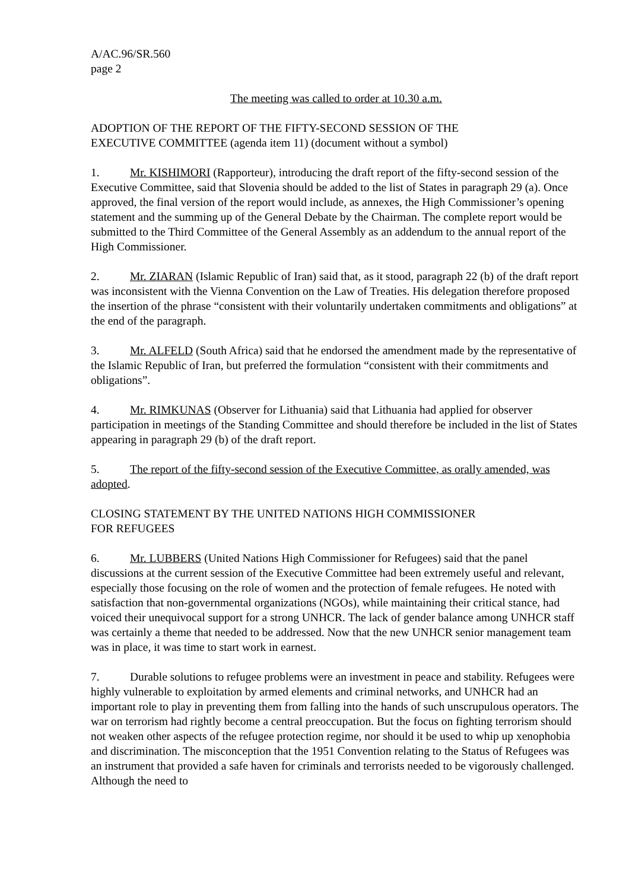A/AC.96/SR.560
page 2
The meeting was called to order at 10.30 a.m.
ADOPTION OF THE REPORT OF THE FIFTY-SECOND SESSION OF THE
EXECUTIVE COMMITTEE (agenda item 11) (document without a symbol)
1. Mr. KISHIMORI (Rapporteur), introducing the draft report of the fifty-second session of the Executive Committee, said that Slovenia should be added to the list of States in paragraph 29 (a). Once approved, the final version of the report would include, as annexes, the High Commissioner’s opening statement and the summing up of the General Debate by the Chairman. The complete report would be submitted to the Third Committee of the General Assembly as an addendum to the annual report of the High Commissioner.
2. Mr. ZIARAN (Islamic Republic of Iran) said that, as it stood, paragraph 22 (b) of the draft report was inconsistent with the Vienna Convention on the Law of Treaties. His delegation therefore proposed the insertion of the phrase “consistent with their voluntarily undertaken commitments and obligations” at the end of the paragraph.
3. Mr. ALFELD (South Africa) said that he endorsed the amendment made by the representative of the Islamic Republic of Iran, but preferred the formulation “consistent with their commitments and obligations”.
4. Mr. RIMKUNAS (Observer for Lithuania) said that Lithuania had applied for observer participation in meetings of the Standing Committee and should therefore be included in the list of States appearing in paragraph 29 (b) of the draft report.
5. The report of the fifty-second session of the Executive Committee, as orally amended, was adopted.
CLOSING STATEMENT BY THE UNITED NATIONS HIGH COMMISSIONER
FOR REFUGEES
6. Mr. LUBBERS (United Nations High Commissioner for Refugees) said that the panel discussions at the current session of the Executive Committee had been extremely useful and relevant, especially those focusing on the role of women and the protection of female refugees. He noted with satisfaction that non-governmental organizations (NGOs), while maintaining their critical stance, had voiced their unequivocal support for a strong UNHCR. The lack of gender balance among UNHCR staff was certainly a theme that needed to be addressed. Now that the new UNHCR senior management team was in place, it was time to start work in earnest.
7. Durable solutions to refugee problems were an investment in peace and stability. Refugees were highly vulnerable to exploitation by armed elements and criminal networks, and UNHCR had an important role to play in preventing them from falling into the hands of such unscrupulous operators. The war on terrorism had rightly become a central preoccupation. But the focus on fighting terrorism should not weaken other aspects of the refugee protection regime, nor should it be used to whip up xenophobia and discrimination. The misconception that the 1951 Convention relating to the Status of Refugees was an instrument that provided a safe haven for criminals and terrorists needed to be vigorously challenged. Although the need to